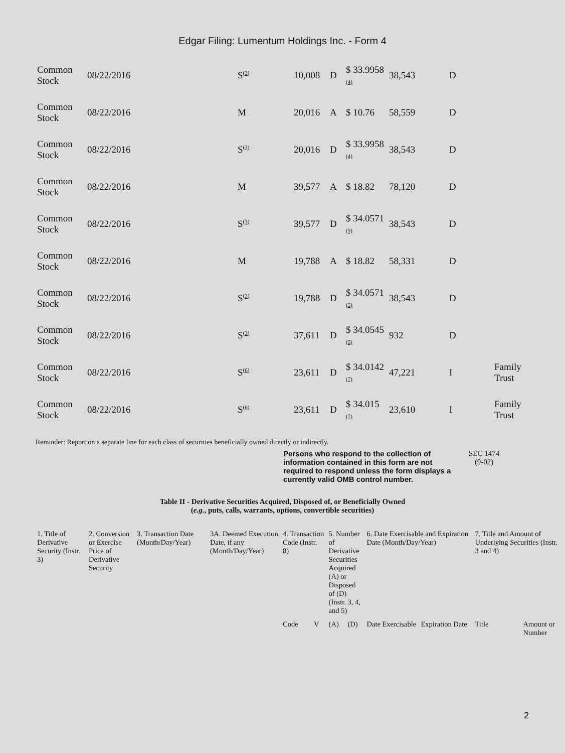Edgar Filing: Lumentum Holdings Inc. - Form 4
| Common Stock | 08/22/2016 | S<sup>(3)</sup> | 10,008 | D | $ 33.9958 (4) | 38,543 | D | |
| Common Stock | 08/22/2016 | M | 20,016 | A | $ 10.76 | 58,559 | D | |
| Common Stock | 08/22/2016 | S<sup>(3)</sup> | 20,016 | D | $ 33.9958 (4) | 38,543 | D | |
| Common Stock | 08/22/2016 | M | 39,577 | A | $ 18.82 | 78,120 | D | |
| Common Stock | 08/22/2016 | S<sup>(3)</sup> | 39,577 | D | $ 34.0571 (5) | 38,543 | D | |
| Common Stock | 08/22/2016 | M | 19,788 | A | $ 18.82 | 58,331 | D | |
| Common Stock | 08/22/2016 | S<sup>(3)</sup> | 19,788 | D | $ 34.0571 (5) | 38,543 | D | |
| Common Stock | 08/22/2016 | S<sup>(3)</sup> | 37,611 | D | $ 34.0545 (5) | 932 | D | |
| Common Stock | 08/22/2016 | S<sup>(6)</sup> | 23,611 | D | $ 34.0142 (7) | 47,221 | I | Family Trust |
| Common Stock | 08/22/2016 | S<sup>(6)</sup> | 23,611 | D | $ 34.015 (7) | 23,610 | I | Family Trust |
Reminder: Report on a separate line for each class of securities beneficially owned directly or indirectly.
Persons who respond to the collection of information contained in this form are not required to respond unless the form displays a currently valid OMB control number.
SEC 1474
(9-02)
Table II - Derivative Securities Acquired, Disposed of, or Beneficially Owned
(e.g., puts, calls, warrants, options, convertible securities)
| 1. Title of Derivative Security (Instr. 3) | 2. Conversion or Exercise Price of Derivative Security | 3. Transaction Date (Month/Day/Year) | 3A. Deemed Execution Date, if any (Month/Day/Year) | 4. Transaction Code (Instr. 8) | | 5. Number of Derivative Securities Acquired (A) or Disposed of (D) (Instr. 3, 4, and 5) | | 6. Date Exercisable and Expiration Date (Month/Day/Year) | | 7. Title and Amount of Underlying Securities (Instr. 3 and 4) | |
| | | | | Code | V | (A) | (D) | Date Exercisable | Expiration Date | Title | Amount or Number |
2